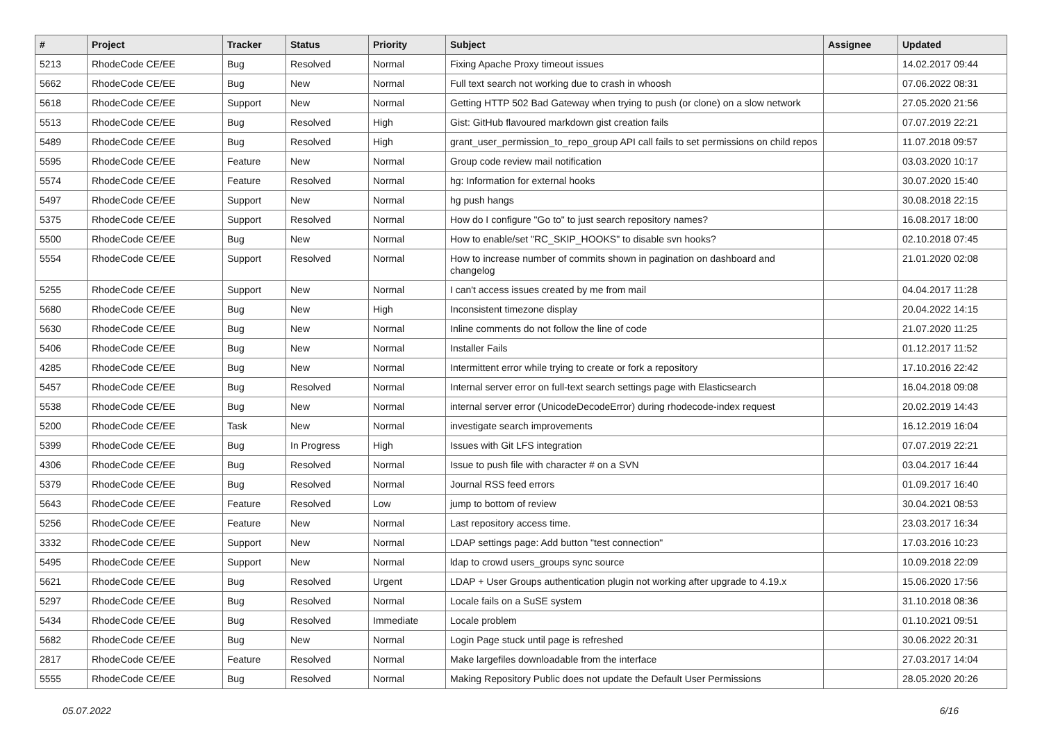| # | Project | Tracker | Status | Priority | Subject | Assignee | Updated |
| --- | --- | --- | --- | --- | --- | --- | --- |
| 5213 | RhodeCode CE/EE | Bug | Resolved | Normal | Fixing Apache Proxy timeout issues | | 14.02.2017 09:44 |
| 5662 | RhodeCode CE/EE | Bug | New | Normal | Full text search not working due to crash in whoosh | | 07.06.2022 08:31 |
| 5618 | RhodeCode CE/EE | Support | New | Normal | Getting HTTP 502 Bad Gateway when trying to push (or clone) on a slow network | | 27.05.2020 21:56 |
| 5513 | RhodeCode CE/EE | Bug | Resolved | High | Gist: GitHub flavoured markdown gist creation fails | | 07.07.2019 22:21 |
| 5489 | RhodeCode CE/EE | Bug | Resolved | High | grant_user_permission_to_repo_group API call fails to set permissions on child repos | | 11.07.2018 09:57 |
| 5595 | RhodeCode CE/EE | Feature | New | Normal | Group code review mail notification | | 03.03.2020 10:17 |
| 5574 | RhodeCode CE/EE | Feature | Resolved | Normal | hg: Information for external hooks | | 30.07.2020 15:40 |
| 5497 | RhodeCode CE/EE | Support | New | Normal | hg push hangs | | 30.08.2018 22:15 |
| 5375 | RhodeCode CE/EE | Support | Resolved | Normal | How do I configure "Go to" to just search repository names? | | 16.08.2017 18:00 |
| 5500 | RhodeCode CE/EE | Bug | New | Normal | How to enable/set "RC_SKIP_HOOKS" to disable svn hooks? | | 02.10.2018 07:45 |
| 5554 | RhodeCode CE/EE | Support | Resolved | Normal | How to increase number of commits shown in pagination on dashboard and changelog | | 21.01.2020 02:08 |
| 5255 | RhodeCode CE/EE | Support | New | Normal | I can't access issues created by me from mail | | 04.04.2017 11:28 |
| 5680 | RhodeCode CE/EE | Bug | New | High | Inconsistent timezone display | | 20.04.2022 14:15 |
| 5630 | RhodeCode CE/EE | Bug | New | Normal | Inline comments do not follow the line of code | | 21.07.2020 11:25 |
| 5406 | RhodeCode CE/EE | Bug | New | Normal | Installer Fails | | 01.12.2017 11:52 |
| 4285 | RhodeCode CE/EE | Bug | New | Normal | Intermittent error while trying to create or fork a repository | | 17.10.2016 22:42 |
| 5457 | RhodeCode CE/EE | Bug | Resolved | Normal | Internal server error on full-text search settings page with Elasticsearch | | 16.04.2018 09:08 |
| 5538 | RhodeCode CE/EE | Bug | New | Normal | internal server error (UnicodeDecodeError) during rhodecode-index request | | 20.02.2019 14:43 |
| 5200 | RhodeCode CE/EE | Task | New | Normal | investigate search improvements | | 16.12.2019 16:04 |
| 5399 | RhodeCode CE/EE | Bug | In Progress | High | Issues with Git LFS integration | | 07.07.2019 22:21 |
| 4306 | RhodeCode CE/EE | Bug | Resolved | Normal | Issue to push file with character # on a SVN | | 03.04.2017 16:44 |
| 5379 | RhodeCode CE/EE | Bug | Resolved | Normal | Journal RSS feed errors | | 01.09.2017 16:40 |
| 5643 | RhodeCode CE/EE | Feature | Resolved | Low | jump to bottom of review | | 30.04.2021 08:53 |
| 5256 | RhodeCode CE/EE | Feature | New | Normal | Last repository access time. | | 23.03.2017 16:34 |
| 3332 | RhodeCode CE/EE | Support | New | Normal | LDAP settings page: Add button "test connection" | | 17.03.2016 10:23 |
| 5495 | RhodeCode CE/EE | Support | New | Normal | ldap to crowd users_groups sync source | | 10.09.2018 22:09 |
| 5621 | RhodeCode CE/EE | Bug | Resolved | Urgent | LDAP + User Groups authentication plugin not working after upgrade to 4.19.x | | 15.06.2020 17:56 |
| 5297 | RhodeCode CE/EE | Bug | Resolved | Normal | Locale fails on a SuSE system | | 31.10.2018 08:36 |
| 5434 | RhodeCode CE/EE | Bug | Resolved | Immediate | Locale problem | | 01.10.2021 09:51 |
| 5682 | RhodeCode CE/EE | Bug | New | Normal | Login Page stuck until page is refreshed | | 30.06.2022 20:31 |
| 2817 | RhodeCode CE/EE | Feature | Resolved | Normal | Make largefiles downloadable from the interface | | 27.03.2017 14:04 |
| 5555 | RhodeCode CE/EE | Bug | Resolved | Normal | Making Repository Public does not update the Default User Permissions | | 28.05.2020 20:26 |
05.07.2022 6/16